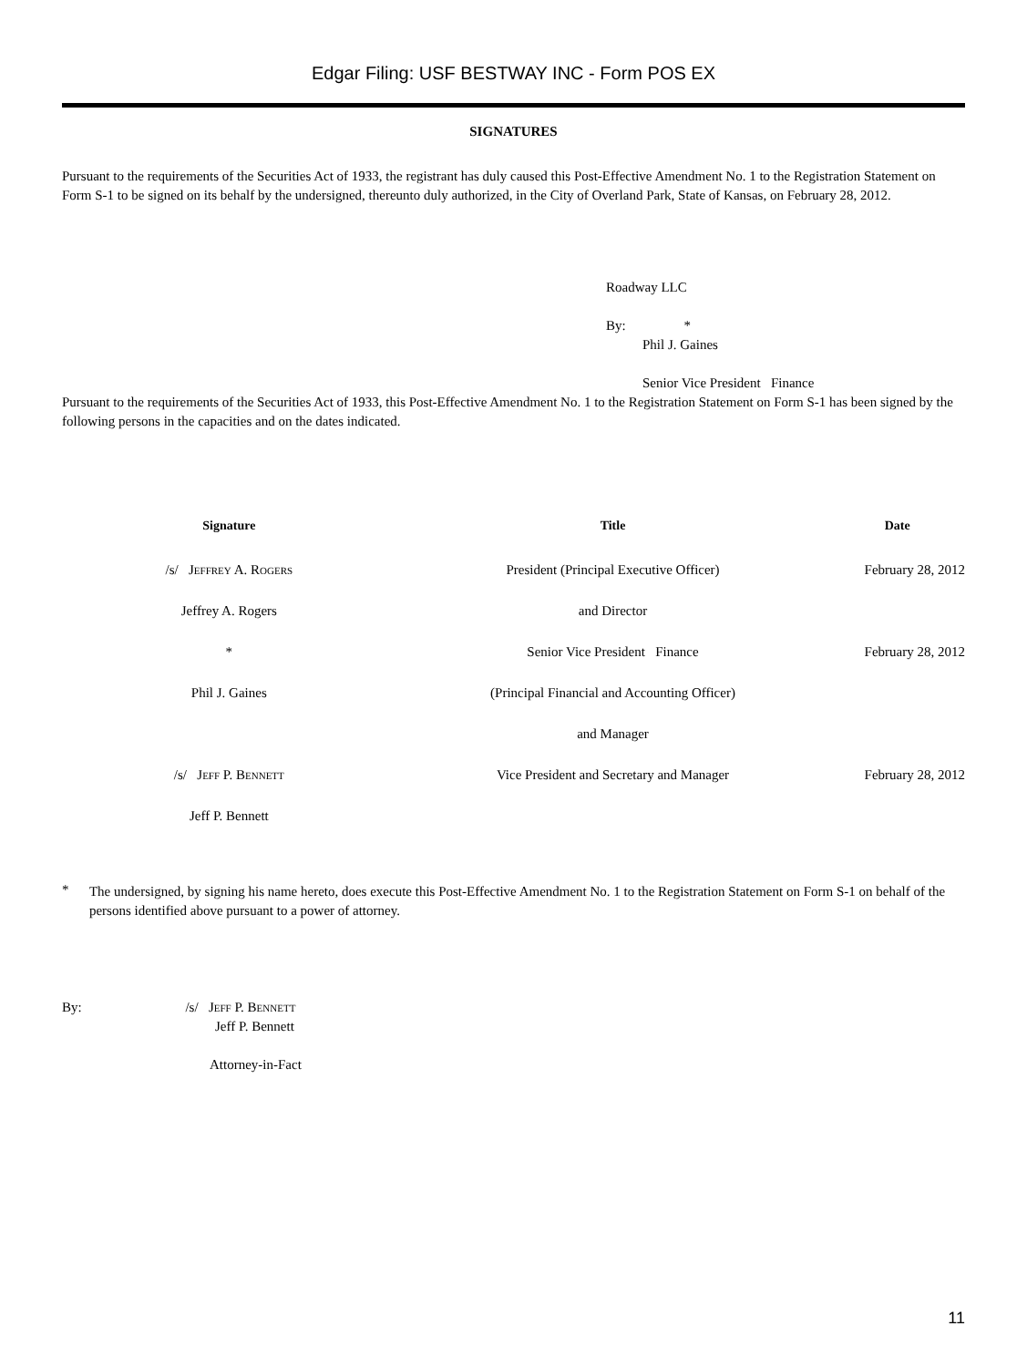Edgar Filing: USF BESTWAY INC - Form POS EX
SIGNATURES
Pursuant to the requirements of the Securities Act of 1933, the registrant has duly caused this Post-Effective Amendment No. 1 to the Registration Statement on Form S-1 to be signed on its behalf by the undersigned, thereunto duly authorized, in the City of Overland Park, State of Kansas, on February 28, 2012.
Roadway LLC
By: *
Phil J. Gaines
Senior Vice President Finance
Pursuant to the requirements of the Securities Act of 1933, this Post-Effective Amendment No. 1 to the Registration Statement on Form S-1 has been signed by the following persons in the capacities and on the dates indicated.
| Signature | Title | Date |
| --- | --- | --- |
| /s/ Jeffrey A. Rogers | President (Principal Executive Officer) | February 28, 2012 |
| Jeffrey A. Rogers | and Director | |
| * | Senior Vice President Finance | February 28, 2012 |
| Phil J. Gaines | (Principal Financial and Accounting Officer) | |
| | and Manager | |
| /s/ Jeff P. Bennett | Vice President and Secretary and Manager | February 28, 2012 |
| Jeff P. Bennett | | |
*
The undersigned, by signing his name hereto, does execute this Post-Effective Amendment No. 1 to the Registration Statement on Form S-1 on behalf of the persons identified above pursuant to a power of attorney.
By: /s/ Jeff P. Bennett
Jeff P. Bennett
Attorney-in-Fact
11